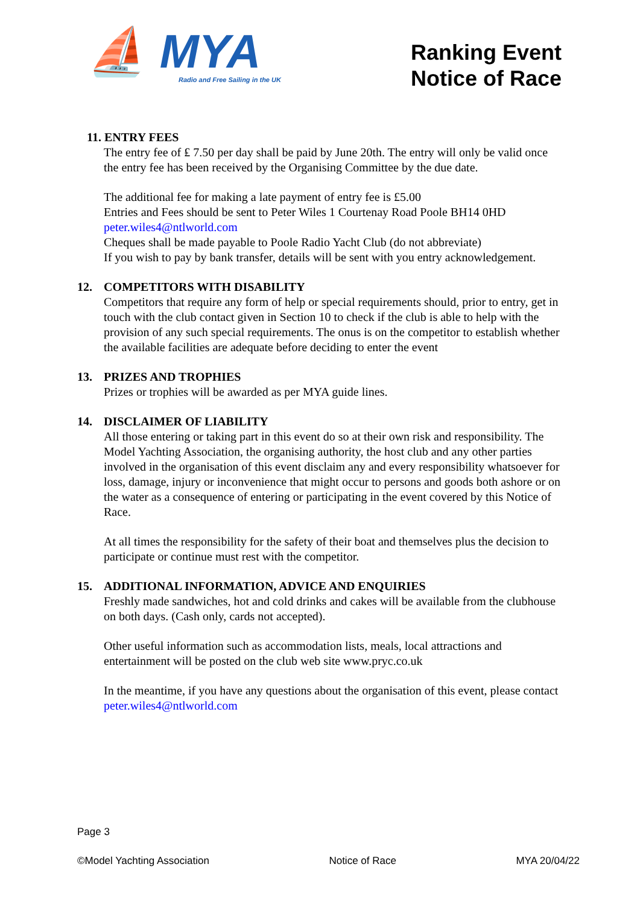⛵ MYA
Radio and Free Sailing in the UK
Ranking Event
Notice of Race
11. ENTRY FEES
The entry fee of ₤ 7.50 per day shall be paid by June 20th. The entry will only be valid once the entry fee has been received by the Organising Committee by the due date.
The additional fee for making a late payment of entry fee is £5.00
Entries and Fees should be sent to Peter Wiles 1 Courtenay Road Poole BH14 0HD
peter.wiles4@ntlworld.com
Cheques shall be made payable to Poole Radio Yacht Club (do not abbreviate)
If you wish to pay by bank transfer, details will be sent with you entry acknowledgement.
12. COMPETITORS WITH DISABILITY
Competitors that require any form of help or special requirements should, prior to entry, get in touch with the club contact given in Section 10 to check if the club is able to help with the provision of any such special requirements. The onus is on the competitor to establish whether the available facilities are adequate before deciding to enter the event
13. PRIZES AND TROPHIES
Prizes or trophies will be awarded as per MYA guide lines.
14. DISCLAIMER OF LIABILITY
All those entering or taking part in this event do so at their own risk and responsibility. The Model Yachting Association, the organising authority, the host club and any other parties involved in the organisation of this event disclaim any and every responsibility whatsoever for loss, damage, injury or inconvenience that might occur to persons and goods both ashore or on the water as a consequence of entering or participating in the event covered by this Notice of Race.
At all times the responsibility for the safety of their boat and themselves plus the decision to participate or continue must rest with the competitor.
15. ADDITIONAL INFORMATION, ADVICE AND ENQUIRIES
Freshly made sandwiches, hot and cold drinks and cakes will be available from the clubhouse on both days. (Cash only, cards not accepted).
Other useful information such as accommodation lists, meals, local attractions and entertainment will be posted on the club web site www.pryc.co.uk
In the meantime, if you have any questions about the organisation of this event, please contact peter.wiles4@ntlworld.com
Page 3
©Model Yachting Association Notice of Race MYA 20/04/22